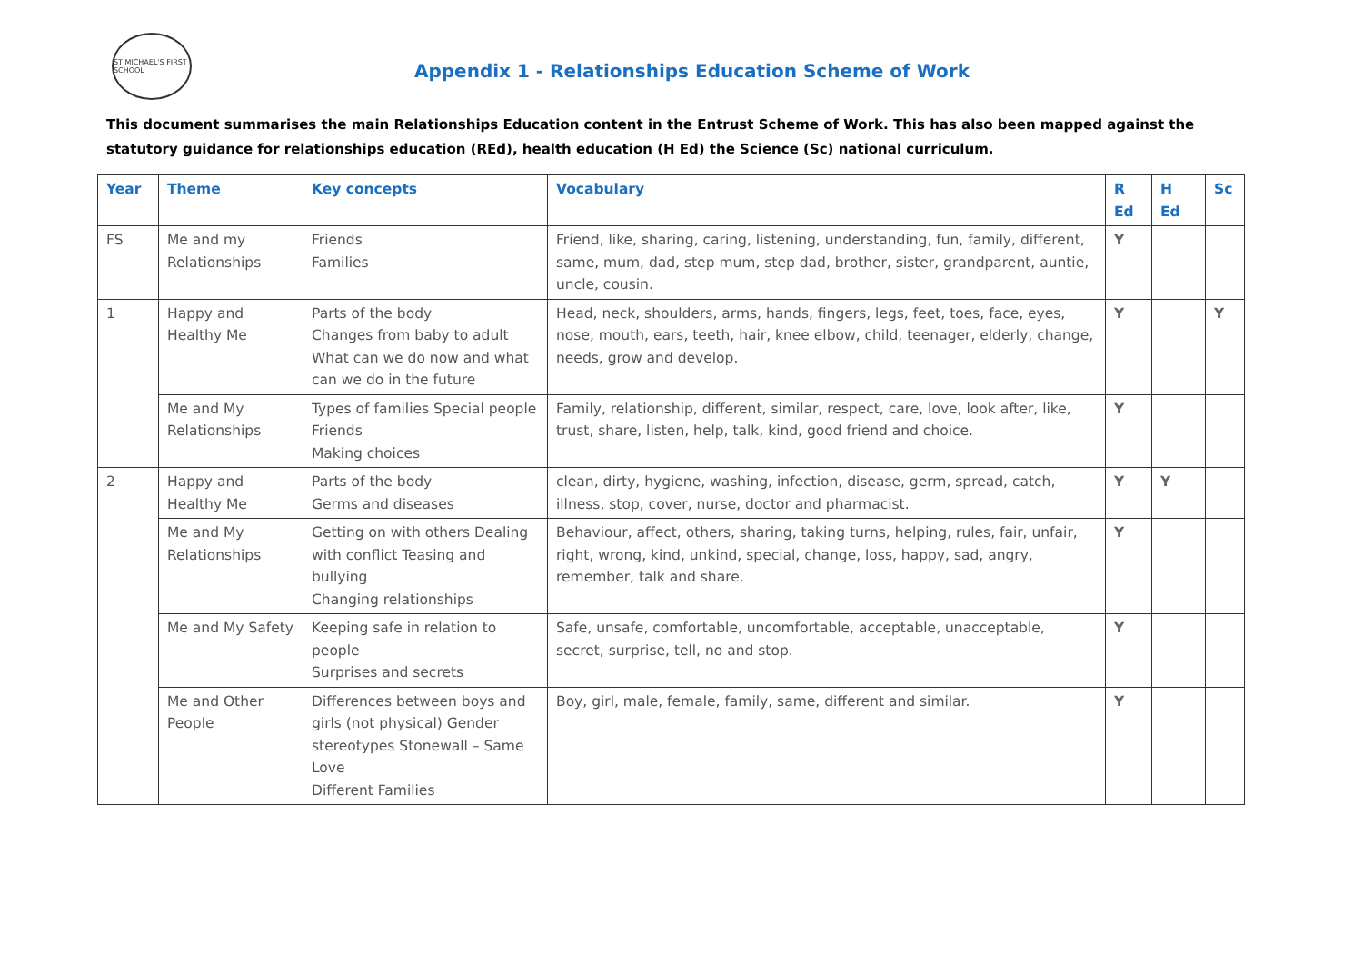ST MICHAEL'S FIRST SCHOOL
Appendix 1 - Relationships Education Scheme of Work
This document summarises the main Relationships Education content in the Entrust Scheme of Work. This has also been mapped against the statutory guidance for relationships education (REd), health education (H Ed) the Science (Sc) national curriculum.
| Year | Theme | Key concepts | Vocabulary | R Ed | H Ed | Sc |
| --- | --- | --- | --- | --- | --- | --- |
| FS | Me and my Relationships | Friends Families | Friend, like, sharing, caring, listening, understanding, fun, family, different, same, mum, dad, step mum, step dad, brother, sister, grandparent, auntie, uncle, cousin. | Y | | |
| 1 | Happy and Healthy Me | Parts of the body Changes from baby to adult What can we do now and what can we do in the future | Head, neck, shoulders, arms, hands, fingers, legs, feet, toes, face, eyes, nose, mouth, ears, teeth, hair, knee elbow, child, teenager, elderly, change, needs, grow and develop. | Y | | Y |
| | Me and My Relationships | Types of families Special people Friends Making choices | Family, relationship, different, similar, respect, care, love, look after, like, trust, share, listen, help, talk, kind, good friend and choice. | Y | | |
| 2 | Happy and Healthy Me | Parts of the body Germs and diseases | clean, dirty, hygiene, washing, infection, disease, germ, spread, catch, illness, stop, cover, nurse, doctor and pharmacist. | Y | Y | |
| | Me and My Relationships | Getting on with others Dealing with conflict Teasing and bullying Changing relationships | Behaviour, affect, others, sharing, taking turns, helping, rules, fair, unfair, right, wrong, kind, unkind, special, change, loss, happy, sad, angry, remember, talk and share. | Y | | |
| | Me and My Safety | Keeping safe in relation to people Surprises and secrets | Safe, unsafe, comfortable, uncomfortable, acceptable, unacceptable, secret, surprise, tell, no and stop. | Y | | |
| | Me and Other People | Differences between boys and girls (not physical) Gender stereotypes Stonewall – Same Love Different Families | Boy, girl, male, female, family, same, different and similar. | Y | | |